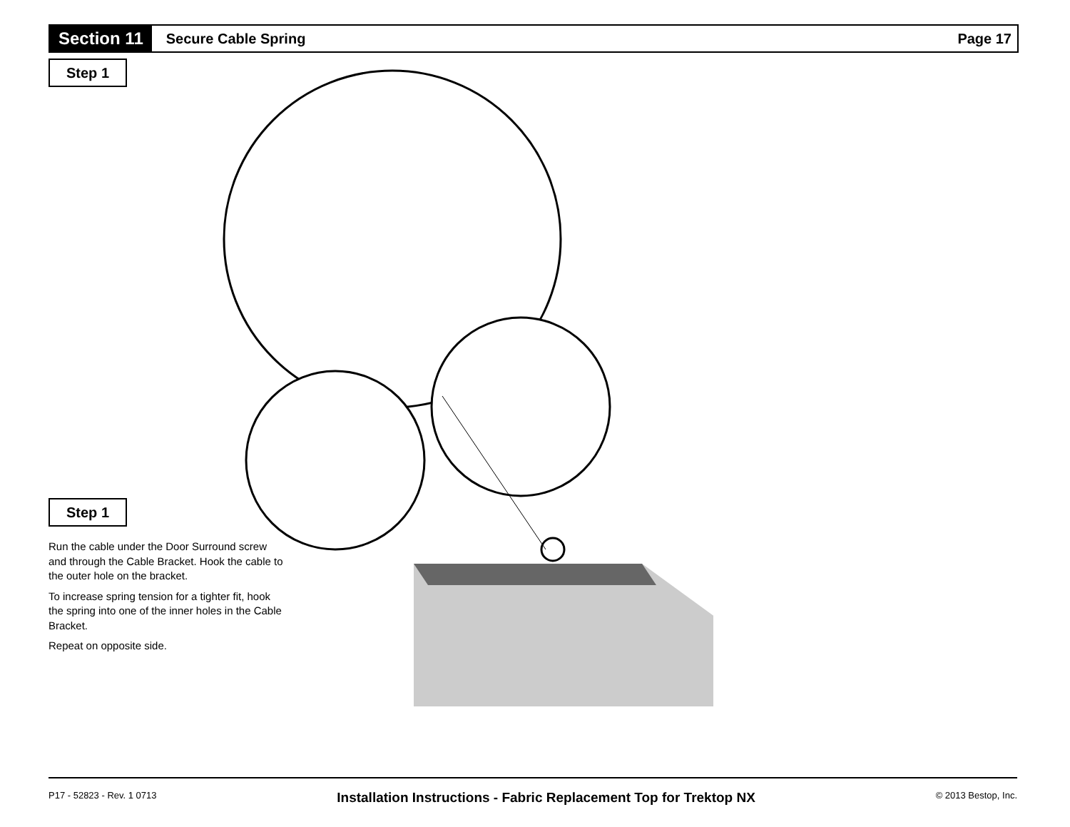Section 11
Secure Cable Spring Page 17
Step 1
Step 1
Run the cable under the Door Surround screw and through the Cable Bracket. Hook the cable to the outer hole on the bracket.
To increase spring tension for a tighter fit, hook the spring into one of the inner holes in the Cable Bracket.
Repeat on opposite side.
P17 - 52823 - Rev. 1 0713 Installation Instructions - Fabric Replacement Top for Trektop NX © 2013 Bestop, Inc.